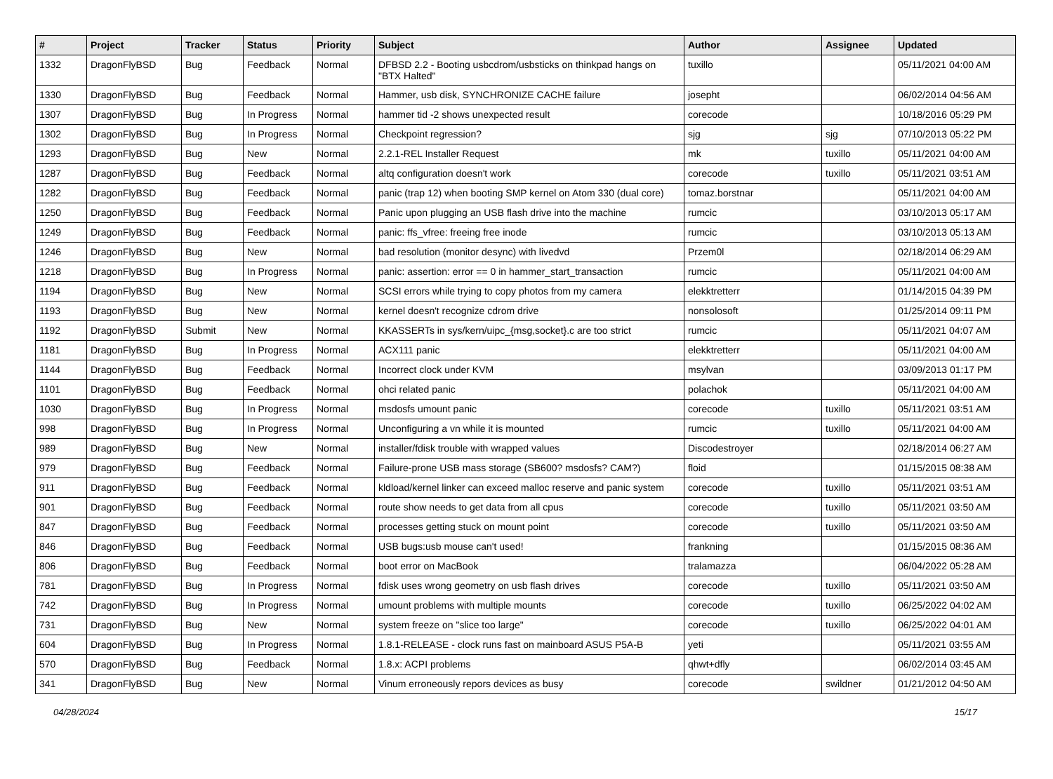| # | Project | Tracker | Status | Priority | Subject | Author | Assignee | Updated |
| --- | --- | --- | --- | --- | --- | --- | --- | --- |
| 1332 | DragonFlyBSD | Bug | Feedback | Normal | DFBSD 2.2 - Booting usbcdrom/usbsticks on thinkpad hangs on "BTX Halted" | tuxillo | | 05/11/2021 04:00 AM |
| 1330 | DragonFlyBSD | Bug | Feedback | Normal | Hammer, usb disk, SYNCHRONIZE CACHE failure | josepht | | 06/02/2014 04:56 AM |
| 1307 | DragonFlyBSD | Bug | In Progress | Normal | hammer tid -2 shows unexpected result | corecode | | 10/18/2016 05:29 PM |
| 1302 | DragonFlyBSD | Bug | In Progress | Normal | Checkpoint regression? | sjg | sjg | 07/10/2013 05:22 PM |
| 1293 | DragonFlyBSD | Bug | New | Normal | 2.2.1-REL Installer Request | mk | tuxillo | 05/11/2021 04:00 AM |
| 1287 | DragonFlyBSD | Bug | Feedback | Normal | altq configuration doesn't work | corecode | tuxillo | 05/11/2021 03:51 AM |
| 1282 | DragonFlyBSD | Bug | Feedback | Normal | panic (trap 12) when booting SMP kernel on Atom 330 (dual core) | tomaz.borstnar | | 05/11/2021 04:00 AM |
| 1250 | DragonFlyBSD | Bug | Feedback | Normal | Panic upon plugging an USB flash drive into the machine | rumcic | | 03/10/2013 05:17 AM |
| 1249 | DragonFlyBSD | Bug | Feedback | Normal | panic: ffs_vfree: freeing free inode | rumcic | | 03/10/2013 05:13 AM |
| 1246 | DragonFlyBSD | Bug | New | Normal | bad resolution (monitor desync) with livedvd | Przem0l | | 02/18/2014 06:29 AM |
| 1218 | DragonFlyBSD | Bug | In Progress | Normal | panic: assertion: error == 0 in hammer_start_transaction | rumcic | | 05/11/2021 04:00 AM |
| 1194 | DragonFlyBSD | Bug | New | Normal | SCSI errors while trying to copy photos from my camera | elekktretterr | | 01/14/2015 04:39 PM |
| 1193 | DragonFlyBSD | Bug | New | Normal | kernel doesn't recognize cdrom drive | nonsolosoft | | 01/25/2014 09:11 PM |
| 1192 | DragonFlyBSD | Submit | New | Normal | KKASSERTs in sys/kern/uipc_{msg,socket}.c are too strict | rumcic | | 05/11/2021 04:07 AM |
| 1181 | DragonFlyBSD | Bug | In Progress | Normal | ACX111 panic | elekktretterr | | 05/11/2021 04:00 AM |
| 1144 | DragonFlyBSD | Bug | Feedback | Normal | Incorrect clock under KVM | msylvan | | 03/09/2013 01:17 PM |
| 1101 | DragonFlyBSD | Bug | Feedback | Normal | ohci related panic | polachok | | 05/11/2021 04:00 AM |
| 1030 | DragonFlyBSD | Bug | In Progress | Normal | msdosfs umount panic | corecode | tuxillo | 05/11/2021 03:51 AM |
| 998 | DragonFlyBSD | Bug | In Progress | Normal | Unconfiguring a vn while it is mounted | rumcic | tuxillo | 05/11/2021 04:00 AM |
| 989 | DragonFlyBSD | Bug | New | Normal | installer/fdisk trouble with wrapped values | Discodestroyer | | 02/18/2014 06:27 AM |
| 979 | DragonFlyBSD | Bug | Feedback | Normal | Failure-prone USB mass storage (SB600? msdosfs? CAM?) | floid | | 01/15/2015 08:38 AM |
| 911 | DragonFlyBSD | Bug | Feedback | Normal | kldload/kernel linker can exceed malloc reserve and panic system | corecode | tuxillo | 05/11/2021 03:51 AM |
| 901 | DragonFlyBSD | Bug | Feedback | Normal | route show needs to get data from all cpus | corecode | tuxillo | 05/11/2021 03:50 AM |
| 847 | DragonFlyBSD | Bug | Feedback | Normal | processes getting stuck on mount point | corecode | tuxillo | 05/11/2021 03:50 AM |
| 846 | DragonFlyBSD | Bug | Feedback | Normal | USB bugs:usb mouse can't used! | frankning | | 01/15/2015 08:36 AM |
| 806 | DragonFlyBSD | Bug | Feedback | Normal | boot error on MacBook | tralamazza | | 06/04/2022 05:28 AM |
| 781 | DragonFlyBSD | Bug | In Progress | Normal | fdisk uses wrong geometry on usb flash drives | corecode | tuxillo | 05/11/2021 03:50 AM |
| 742 | DragonFlyBSD | Bug | In Progress | Normal | umount problems with multiple mounts | corecode | tuxillo | 06/25/2022 04:02 AM |
| 731 | DragonFlyBSD | Bug | New | Normal | system freeze on "slice too large" | corecode | tuxillo | 06/25/2022 04:01 AM |
| 604 | DragonFlyBSD | Bug | In Progress | Normal | 1.8.1-RELEASE - clock runs fast on mainboard ASUS P5A-B | yeti | | 05/11/2021 03:55 AM |
| 570 | DragonFlyBSD | Bug | Feedback | Normal | 1.8.x: ACPI problems | qhwt+dfly | | 06/02/2014 03:45 AM |
| 341 | DragonFlyBSD | Bug | New | Normal | Vinum erroneously repors devices as busy | corecode | swildner | 01/21/2012 04:50 AM |
04/28/2024 15/17